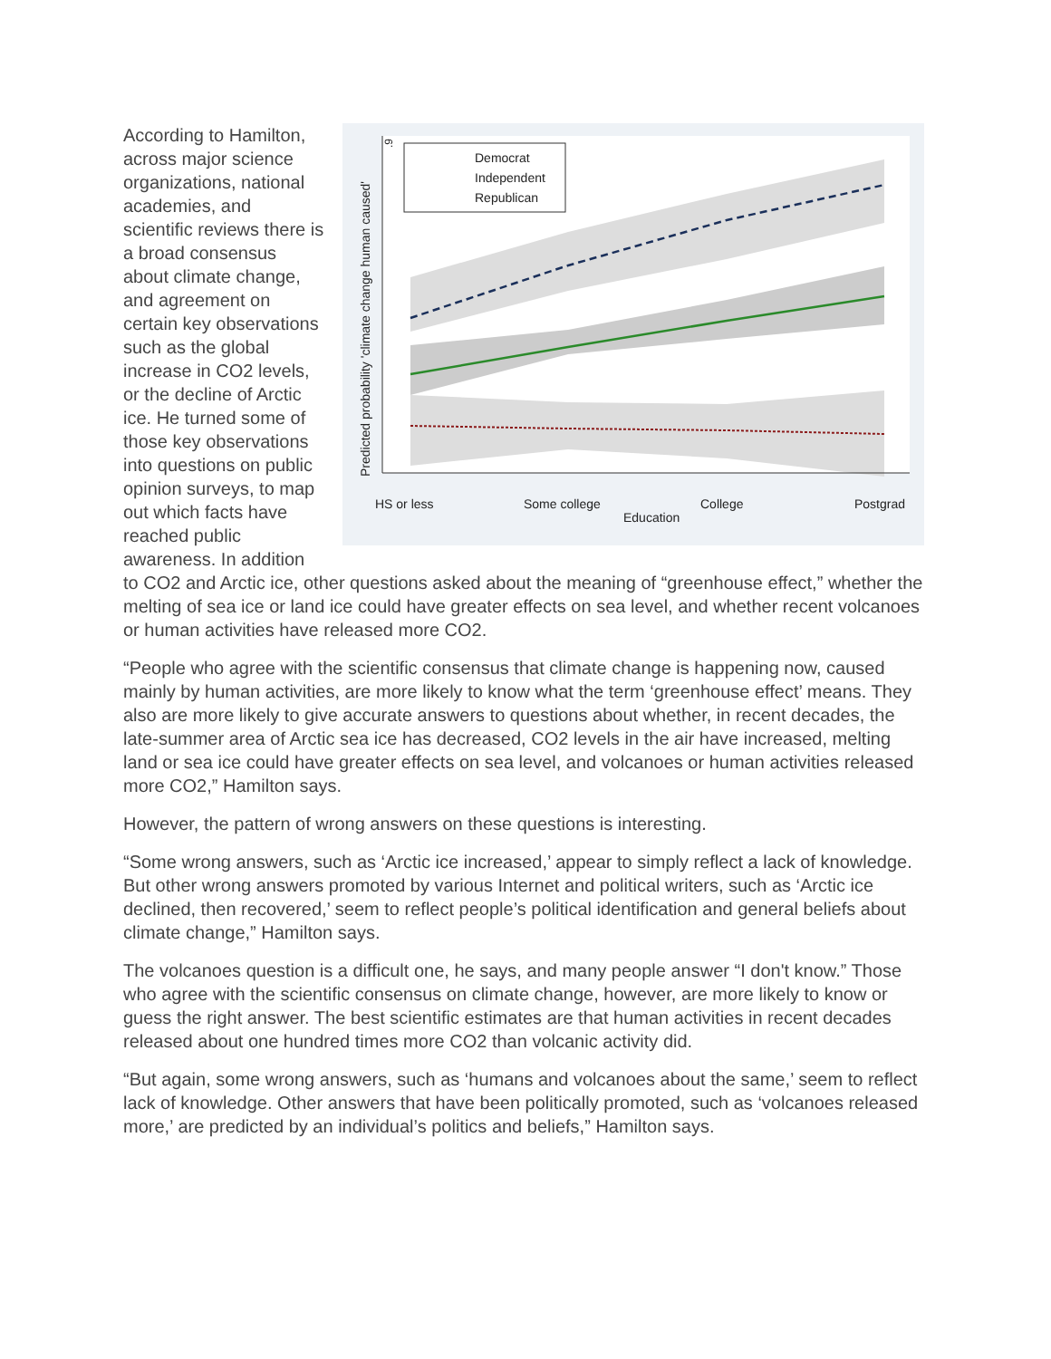.9
Democrat
Independent
Republican
Predicted probability 'climate change human caused'
HS or less
Some college
College
Postgrad
Education
According to Hamilton, across major science organizations, national academies, and scientific reviews there is a broad consensus about climate change, and agreement on certain key observations such as the global increase in CO2 levels, or the decline of Arctic ice. He turned some of those key observations into questions on public opinion surveys, to map out which facts have reached public awareness. In addition to CO2 and Arctic ice, other questions asked about the meaning of “greenhouse effect,” whether the melting of sea ice or land ice could have greater effects on sea level, and whether recent volcanoes or human activities have released more CO2.
“People who agree with the scientific consensus that climate change is happening now, caused mainly by human activities, are more likely to know what the term ‘greenhouse effect’ means. They also are more likely to give accurate answers to questions about whether, in recent decades, the late-summer area of Arctic sea ice has decreased, CO2 levels in the air have increased, melting land or sea ice could have greater effects on sea level, and volcanoes or human activities released more CO2,” Hamilton says.
However, the pattern of wrong answers on these questions is interesting.
“Some wrong answers, such as ‘Arctic ice increased,’ appear to simply reflect a lack of knowledge. But other wrong answers promoted by various Internet and political writers, such as ‘Arctic ice declined, then recovered,’ seem to reflect people’s political identification and general beliefs about climate change,” Hamilton says.
The volcanoes question is a difficult one, he says, and many people answer “I don't know.” Those who agree with the scientific consensus on climate change, however, are more likely to know or guess the right answer. The best scientific estimates are that human activities in recent decades released about one hundred times more CO2 than volcanic activity did.
“But again, some wrong answers, such as ‘humans and volcanoes about the same,’ seem to reflect lack of knowledge. Other answers that have been politically promoted, such as ‘volcanoes released more,’ are predicted by an individual’s politics and beliefs,” Hamilton says.